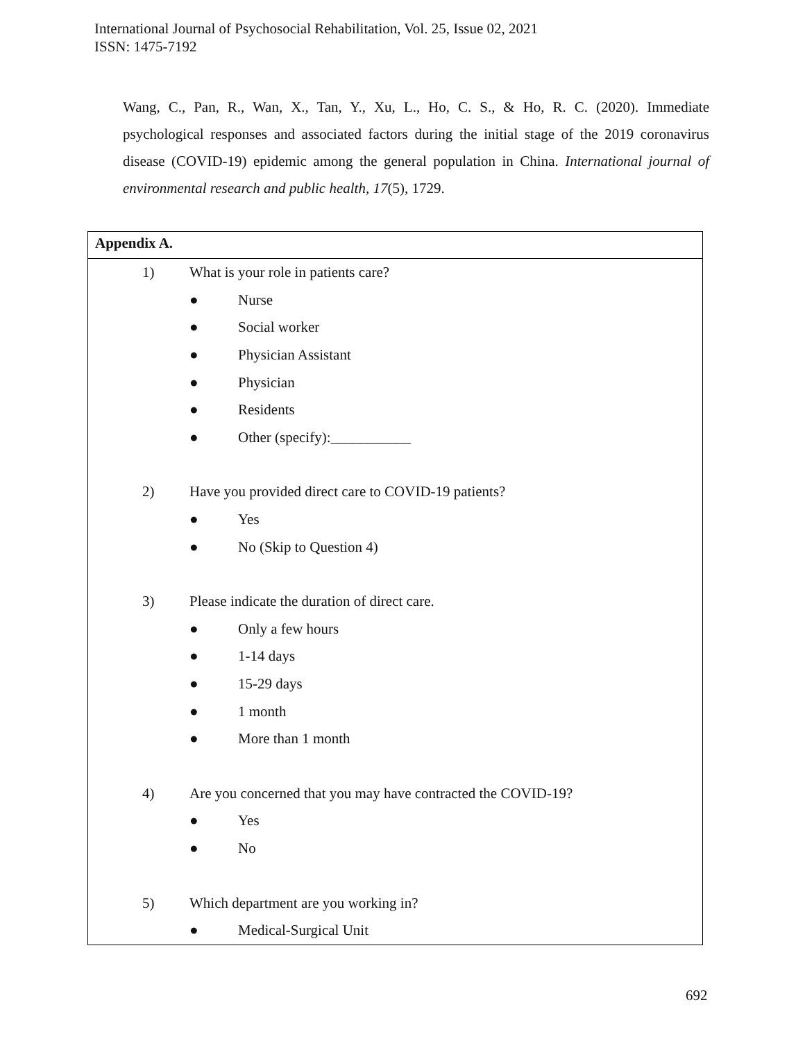International Journal of Psychosocial Rehabilitation, Vol. 25, Issue 02, 2021
ISSN: 1475-7192
Wang, C., Pan, R., Wan, X., Tan, Y., Xu, L., Ho, C. S., & Ho, R. C. (2020). Immediate psychological responses and associated factors during the initial stage of the 2019 coronavirus disease (COVID-19) epidemic among the general population in China. International journal of environmental research and public health, 17(5), 1729.
Appendix A.
1) What is your role in patients care?
● Nurse
● Social worker
● Physician Assistant
● Physician
● Residents
● Other (specify):___________
2) Have you provided direct care to COVID-19 patients?
● Yes
● No (Skip to Question 4)
3) Please indicate the duration of direct care.
● Only a few hours
● 1-14 days
● 15-29 days
● 1 month
● More than 1 month
4) Are you concerned that you may have contracted the COVID-19?
● Yes
● No
5) Which department are you working in?
● Medical-Surgical Unit
692